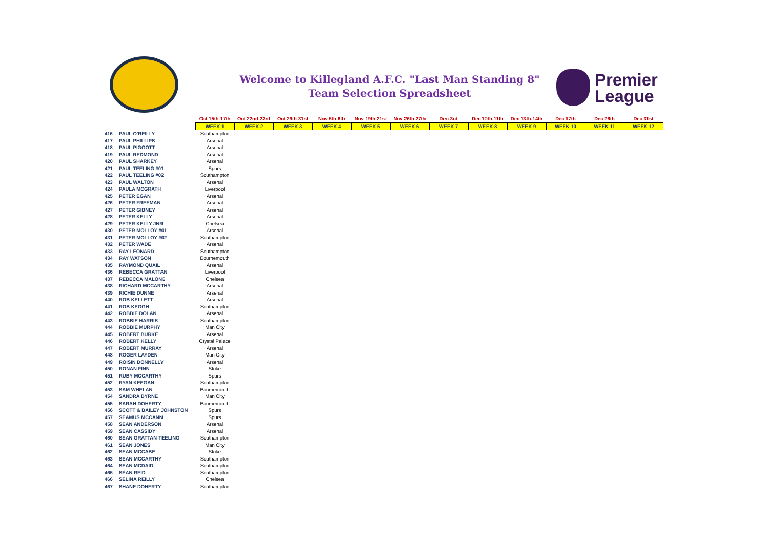Welcome to Killegland A.F.C. "Last Man Standing 8"
Team Selection Spreadsheet
Premier
League
| | | Oct 15th-17th | Oct 22nd-23rd | Oct 29th-31st | Nov 5th-6th | Nov 19th-21st | Nov 26th-27th | Dec 3rd | Dec 10th-11th | Dec 13th-14th | Dec 17th | Dec 26th | Dec 31st |
| | | WEEK 1 | WEEK 2 | WEEK 3 | WEEK 4 | WEEK 5 | WEEK 6 | WEEK 7 | WEEK 8 | WEEK 9 | WEEK 10 | WEEK 11 | WEEK 12 |
| 416 | PAUL O'REILLY | Southampton | | | | | | | | | | | |
| 417 | PAUL PHILLIPS | Arsenal | | | | | | | | | | | |
| 418 | PAUL PIGGOTT | Arsenal | | | | | | | | | | | |
| 419 | PAUL REDMOND | Arsenal | | | | | | | | | | | |
| 420 | PAUL SHARKEY | Arsenal | | | | | | | | | | | |
| 421 | PAUL TEELING #01 | Spurs | | | | | | | | | | | |
| 422 | PAUL TEELING #02 | Southampton | | | | | | | | | | | |
| 423 | PAUL WALTON | Arsenal | | | | | | | | | | | |
| 424 | PAULA MCGRATH | Liverpool | | | | | | | | | | | |
| 425 | PETER EGAN | Arsenal | | | | | | | | | | | |
| 426 | PETER FREEMAN | Arsenal | | | | | | | | | | | |
| 427 | PETER GIBNEY | Arsenal | | | | | | | | | | | |
| 428 | PETER KELLY | Arsenal | | | | | | | | | | | |
| 429 | PETER KELLY JNR | Chelsea | | | | | | | | | | | |
| 430 | PETER MOLLOY #01 | Arsenal | | | | | | | | | | | |
| 431 | PETER MOLLOY #02 | Southampton | | | | | | | | | | | |
| 432 | PETER WADE | Arsenal | | | | | | | | | | | |
| 433 | RAY LEONARD | Southampton | | | | | | | | | | | |
| 434 | RAY WATSON | Bournemouth | | | | | | | | | | | |
| 435 | RAYMOND QUAIL | Arsenal | | | | | | | | | | | |
| 436 | REBECCA GRATTAN | Liverpool | | | | | | | | | | | |
| 437 | REBECCA MALONE | Chelsea | | | | | | | | | | | |
| 438 | RICHARD MCCARTHY | Arsenal | | | | | | | | | | | |
| 439 | RICHIE DUNNE | Arsenal | | | | | | | | | | | |
| 440 | ROB KELLETT | Arsenal | | | | | | | | | | | |
| 441 | ROB KEOGH | Southampton | | | | | | | | | | | |
| 442 | ROBBIE DOLAN | Arsenal | | | | | | | | | | | |
| 443 | ROBBIE HARRIS | Southampton | | | | | | | | | | | |
| 444 | ROBBIE MURPHY | Man City | | | | | | | | | | | |
| 445 | ROBERT BURKE | Arsenal | | | | | | | | | | | |
| 446 | ROBERT KELLY | Crystal Palace | | | | | | | | | | | |
| 447 | ROBERT MURRAY | Arsenal | | | | | | | | | | | |
| 448 | ROGER LAYDEN | Man City | | | | | | | | | | | |
| 449 | ROISIN DONNELLY | Arsenal | | | | | | | | | | | |
| 450 | RONAN FINN | Stoke | | | | | | | | | | | |
| 451 | RUBY MCCARTHY | Spurs | | | | | | | | | | | |
| 452 | RYAN KEEGAN | Southampton | | | | | | | | | | | |
| 453 | SAM WHELAN | Bournemouth | | | | | | | | | | | |
| 454 | SANDRA BYRNE | Man City | | | | | | | | | | | |
| 455 | SARAH DOHERTY | Bournemouth | | | | | | | | | | | |
| 456 | SCOTT & BAILEY JOHNSTON | Spurs | | | | | | | | | | | |
| 457 | SEAMUS MCCANN | Spurs | | | | | | | | | | | |
| 458 | SEAN ANDERSON | Arsenal | | | | | | | | | | | |
| 459 | SEAN CASSIDY | Arsenal | | | | | | | | | | | |
| 460 | SEAN GRATTAN-TEELING | Southampton | | | | | | | | | | | |
| 461 | SEAN JONES | Man City | | | | | | | | | | | |
| 462 | SEAN MCCABE | Stoke | | | | | | | | | | | |
| 463 | SEAN MCCARTHY | Southampton | | | | | | | | | | | |
| 464 | SEAN MCDAID | Southampton | | | | | | | | | | | |
| 465 | SEAN REID | Southampton | | | | | | | | | | | |
| 466 | SELINA REILLY | Chelsea | | | | | | | | | | | |
| 467 | SHANE DOHERTY | Southampton | | | | | | | | | | | |